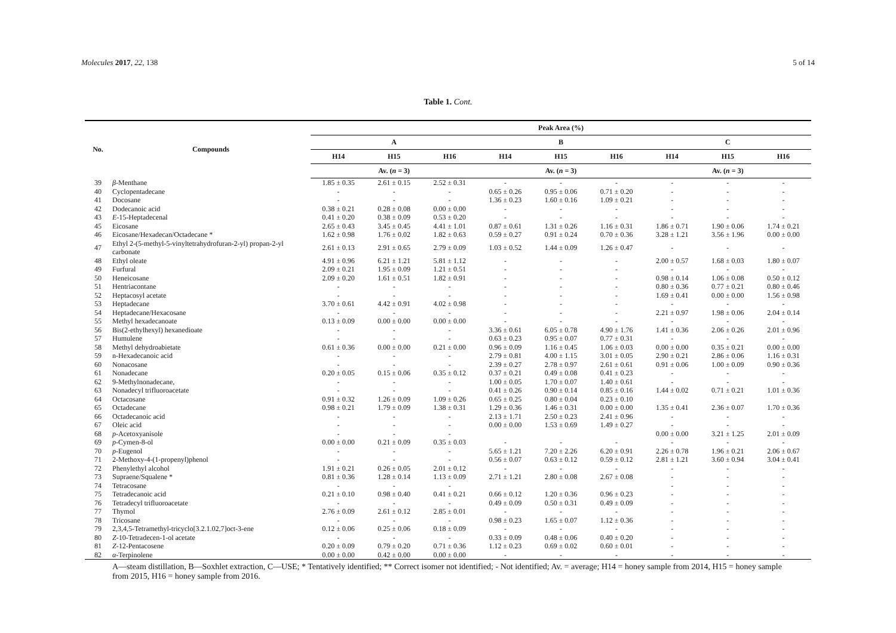Molecules 2017, 22, 138 5 of 14
Table 1. Cont.
| No. | Compounds | Peak Area (%) | | | | | | | | |
| --- | --- | --- | --- | --- | --- | --- | --- | --- | --- | --- |
| | | A | | | B | | | C | | |
| | | H14 | H15 | H16 | H14 | H15 | H16 | H14 | H15 | H16 |
| | | Av. ( n = 3) | | | Av. ( n = 3) | | | Av. ( n = 3) | | |
| 39 | β -Menthane | 1.85 ± 0.35 | 2.61 ± 0.15 | 2.52 ± 0.31 | - | - | - | - | - | - |
| 40 | Cyclopentadecane | - | - | - | 0.65 ± 0.26 | 0.95 ± 0.06 | 0.71 ± 0.20 | - | - | - |
| 41 | Docosane | - | - | - | 1.36 ± 0.23 | 1.60 ± 0.16 | 1.09 ± 0.21 | - | - | - |
| 42 | Dodecanoic acid | 0.38 ± 0.21 | 0.28 ± 0.08 | 0.00 ± 0.00 | - | - | - | - | - | - |
| 43 | E -15-Heptadecenal | 0.41 ± 0.20 | 0.38 ± 0.09 | 0.53 ± 0.20 | - | - | - | - | - | - |
| 45 | Eicosane | 2.65 ± 0.43 | 3.45 ± 0.45 | 4.41 ± 1.01 | 0.87 ± 0.61 | 1.31 ± 0.26 | 1.16 ± 0.31 | 1.86 ± 0.71 | 1.90 ± 0.06 | 1.74 ± 0.21 |
| 46 | Eicosane/Hexadecan/Octadecane * | 1.62 ± 0.98 | 1.76 ± 0.02 | 1.82 ± 0.63 | 0.59 ± 0.27 | 0.91 ± 0.24 | 0.70 ± 0.36 | 3.28 ± 1.21 | 3.56 ± 1.96 | 0.00 ± 0.00 |
| 47 | Ethyl 2-(5-methyl-5-vinyltetrahydrofuran-2-yl) propan-2-yl carbonate | 2.61 ± 0.13 | 2.91 ± 0.65 | 2.79 ± 0.09 | 1.03 ± 0.52 | 1.44 ± 0.09 | 1.26 ± 0.47 | - | - | - |
| 48 | Ethyl oleate | 4.91 ± 0.96 | 6.21 ± 1.21 | 5.81 ± 1.12 | - | - | - | 2.00 ± 0.57 | 1.68 ± 0.03 | 1.80 ± 0.07 |
| 49 | Furfural | 2.09 ± 0.21 | 1.95 ± 0.09 | 1.21 ± 0.51 | - | - | - | - | - | - |
| 50 | Heneicosane | 2.09 ± 0.20 | 1.61 ± 0.51 | 1.82 ± 0.91 | - | - | - | 0.98 ± 0.14 | 1.06 ± 0.08 | 0.50 ± 0.12 |
| 51 | Hentriacontane | - | - | - | - | - | - | 0.80 ± 0.36 | 0.77 ± 0.21 | 0.80 ± 0.46 |
| 52 | Heptacosyl acetate | - | - | - | - | - | - | 1.69 ± 0.41 | 0.00 ± 0.00 | 1.56 ± 0.98 |
| 53 | Heptadecane | 3.70 ± 0.61 | 4.42 ± 0.91 | 4.02 ± 0.98 | - | - | - | - | - | - |
| 54 | Heptadecane/Hexacosane | - | - | - | - | - | - | 2.21 ± 0.97 | 1.98 ± 0.06 | 2.04 ± 0.14 |
| 55 | Methyl hexadecanoate | 0.13 ± 0.09 | 0.00 ± 0.00 | 0.00 ± 0.00 | - | - | - | - | - | - |
| 56 | Bis(2-ethylhexyl) hexanedioate | - | - | - | 3.36 ± 0.61 | 6.05 ± 0.78 | 4.90 ± 1.76 | 1.41 ± 0.36 | 2.06 ± 0.26 | 2.01 ± 0.96 |
| 57 | Humulene | - | - | - | 0.63 ± 0.23 | 0.95 ± 0.07 | 0.77 ± 0.31 | - | - | - |
| 58 | Methyl dehydroabietate | 0.61 ± 0.36 | 0.00 ± 0.00 | 0.21 ± 0.00 | 0.96 ± 0.09 | 1.16 ± 0.45 | 1.06 ± 0.03 | 0.00 ± 0.00 | 0.35 ± 0.21 | 0.00 ± 0.00 |
| 59 | n-Hexadecanoic acid | - | - | - | 2.79 ± 0.81 | 4.00 ± 1.15 | 3.01 ± 0.05 | 2.90 ± 0.21 | 2.86 ± 0.06 | 1.16 ± 0.31 |
| 60 | Nonacosane | - | - | - | 2.39 ± 0.27 | 2.78 ± 0.97 | 2.61 ± 0.61 | 0.91 ± 0.06 | 1.00 ± 0.09 | 0.90 ± 0.36 |
| 61 | Nonadecane | 0.20 ± 0.05 | 0.15 ± 0.06 | 0.35 ± 0.12 | 0.37 ± 0.21 | 0.49 ± 0.08 | 0.41 ± 0.23 | - | - | - |
| 62 | 9-Methylnonadecane, | - | - | - | 1.00 ± 0.05 | 1.70 ± 0.07 | 1.40 ± 0.61 | - | - | - |
| 63 | Nonadecyl trifluoroacetate | - | - | - | 0.41 ± 0.26 | 0.90 ± 0.14 | 0.85 ± 0.16 | 1.44 ± 0.02 | 0.71 ± 0.21 | 1.01 ± 0.36 |
| 64 | Octacosane | 0.91 ± 0.32 | 1.26 ± 0.09 | 1.09 ± 0.26 | 0.65 ± 0.25 | 0.80 ± 0.04 | 0.23 ± 0.10 | | | |
| 65 | Octadecane | 0.98 ± 0.21 | 1.79 ± 0.09 | 1.38 ± 0.31 | 1.29 ± 0.36 | 1.46 ± 0.31 | 0.00 ± 0.00 | 1.35 ± 0.41 | 2.36 ± 0.07 | 1.70 ± 0.36 |
| 66 | Octadecanoic acid | - | - | - | 2.13 ± 1.71 | 2.50 ± 0.23 | 2.41 ± 0.96 | - | - | - |
| 67 | Oleic acid | - | - | - | 0.00 ± 0.00 | 1.53 ± 0.69 | 1.49 ± 0.27 | - | - | - |
| 68 | p -Acetoxyanisole | - | - | - | | | | 0.00 ± 0.00 | 3.21 ± 1.25 | 2.01 ± 0.09 |
| 69 | p -Cymen-8-ol | 0.00 ± 0.00 | 0.21 ± 0.09 | 0.35 ± 0.03 | - | - | - | - | - | - |
| 70 | p -Eugenol | - | - | - | 5.65 ± 1.21 | 7.20 ± 2.26 | 6.20 ± 0.91 | 2.26 ± 0.78 | 1.96 ± 0.21 | 2.06 ± 0.67 |
| 71 | 2-Methoxy-4-(1-propenyl)phenol | - | - | - | 0.56 ± 0.07 | 0.63 ± 0.12 | 0.59 ± 0.12 | 2.81 ± 1.21 | 3.60 ± 0.94 | 3.04 ± 0.41 |
| 72 | Phenylethyl alcohol | 1.91 ± 0.21 | 0.26 ± 0.05 | 2.01 ± 0.12 | - | - | - | - | - | - |
| 73 | Supraene/Squalene * | 0.81 ± 0.36 | 1.28 ± 0.14 | 1.13 ± 0.09 | 2.71 ± 1.21 | 2.80 ± 0.08 | 2.67 ± 0.08 | - | - | - |
| 74 | Tetracosane | - | - | - | | | | - | - | - |
| 75 | Tetradecanoic acid | 0.21 ± 0.10 | 0.98 ± 0.40 | 0.41 ± 0.21 | 0.66 ± 0.12 | 1.20 ± 0.36 | 0.96 ± 0.23 | - | - | - |
| 76 | Tetradecyl trifluoroacetate | - | - | - | 0.49 ± 0.09 | 0.50 ± 0.31 | 0.49 ± 0.09 | - | - | - |
| 77 | Thymol | 2.76 ± 0.09 | 2.61 ± 0.12 | 2.85 ± 0.01 | - | - | - | - | - | - |
| 78 | Tricosane | - | - | - | 0.98 ± 0.23 | 1.65 ± 0.07 | 1.12 ± 0.36 | - | - | - |
| 79 | 2,3,4,5-Tetramethyl-tricyclo[3.2.1.02,7]oct-3-ene | 0.12 ± 0.06 | 0.25 ± 0.06 | 0.18 ± 0.09 | - | - | - | - | - | - |
| 80 | Z -10-Tetradecen-1-ol acetate | - | - | - | 0.33 ± 0.09 | 0.48 ± 0.06 | 0.40 ± 0.20 | - | - | - |
| 81 | Z -12-Pentacosene | 0.20 ± 0.09 | 0.79 ± 0.20 | 0.71 ± 0.36 | 1.12 ± 0.23 | 0.69 ± 0.02 | 0.60 ± 0.01 | - | - | - |
| 82 | α -Terpinolene | 0.00 ± 0.00 | 0.42 ± 0.00 | 0.00 ± 0.00 | - | - | - | - | - | - |
A—steam distillation, B—Soxhlet extraction, C—USE; * Tentatively identified; ** Correct isomer not identified; - Not identified; Av. = average; H14 = honey sample from 2014, H15 = honey sample from 2015, H16 = honey sample from 2016.